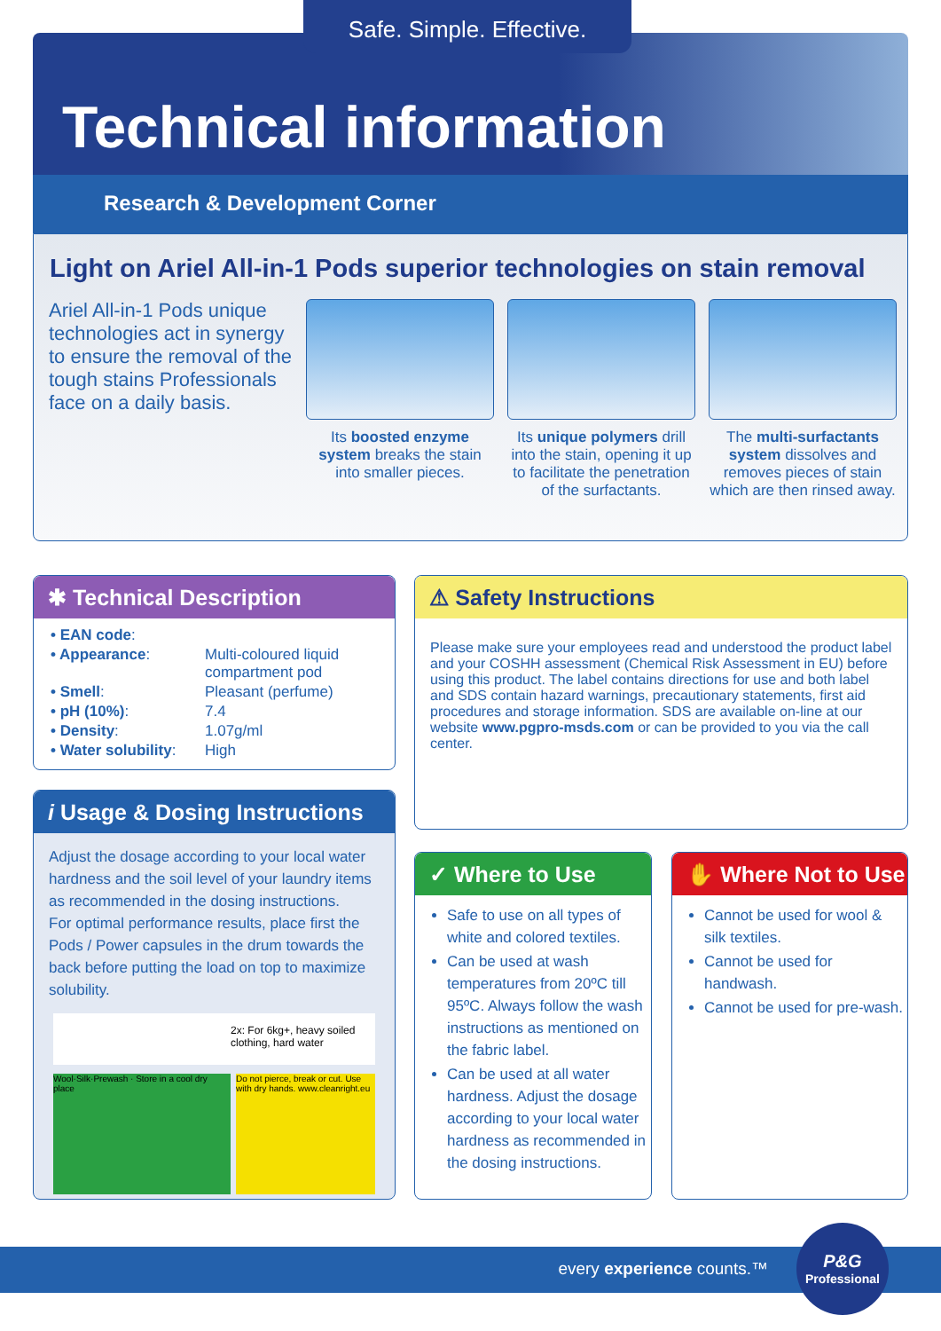Safe. Simple. Effective.
Technical information
Research & Development Corner
Light on Ariel All-in-1 Pods superior technologies on stain removal
Ariel All-in-1 Pods unique technologies act in synergy to ensure the removal of the tough stains Professionals face on a daily basis.
Its boosted enzyme system breaks the stain into smaller pieces.
Its unique polymers drill into the stain, opening it up to facilitate the penetration of the surfactants.
The multi-surfactants system dissolves and removes pieces of stain which are then rinsed away.
✱ Technical Description
| • EAN code : | |
| • Appearance : | Multi-coloured liquid compartment pod |
| • Smell : | Pleasant (perfume) |
| • pH (10%) : | 7.4 |
| • Density : | 1.07g/ml |
| • Water solubility : | High |
i Usage & Dosing Instructions
Adjust the dosage according to your local water hardness and the soil level of your laundry items as recommended in the dosing instructions.
For optimal performance results, place first the Pods / Power capsules in the drum towards the back before putting the load on top to maximize solubility.
2x: For 6kg+, heavy soiled clothing, hard water
Wool·Silk·Prewash · Store in a cool dry place
Do not pierce, break or cut. Use with dry hands. www.cleanright.eu
⚠ Safety Instructions
Please make sure your employees read and understood the product label and your COSHH assessment (Chemical Risk Assessment in EU) before using this product. The label contains directions for use and both label and SDS contain hazard warnings, precautionary statements, first aid procedures and storage information. SDS are available on-line at our website www.pgpro-msds.com or can be provided to you via the call center.
✓ Where to Use
Safe to use on all types of white and colored textiles.
Can be used at wash temperatures from 20ºC till 95ºC. Always follow the wash instructions as mentioned on the fabric label.
Can be used at all water hardness. Adjust the dosage according to your local water hardness as recommended in the dosing instructions.
✋ Where Not to Use
Cannot be used for wool & silk textiles.
Cannot be used for handwash.
Cannot be used for pre-wash.
every experience counts.™
P&G
Professional